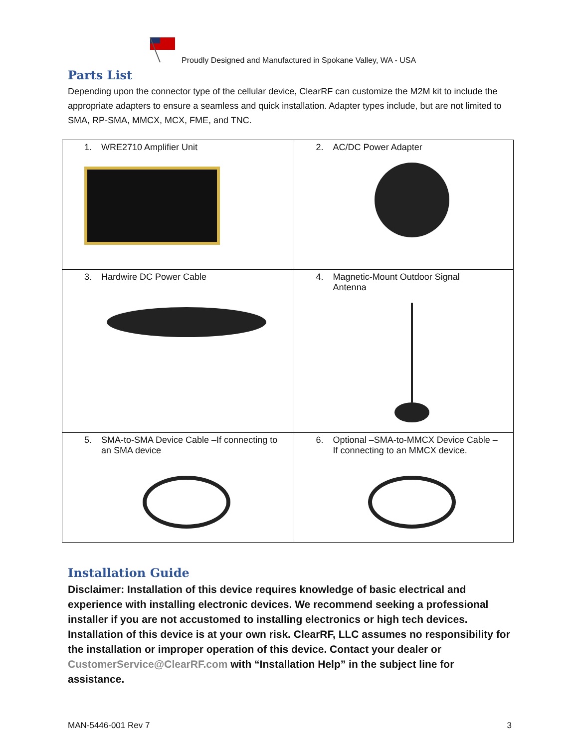Proudly Designed and Manufactured in Spokane Valley, WA - USA
Parts List
Depending upon the connector type of the cellular device, ClearRF can customize the M2M kit to include the appropriate adapters to ensure a seamless and quick installation. Adapter types include, but are not limited to SMA, RP-SMA, MMCX, MCX, FME, and TNC.
| 1. WRE2710 Amplifier Unit | 2. AC/DC Power Adapter |
| 3. Hardwire DC Power Cable | 4. Magnetic-Mount Outdoor Signal Antenna |
| 5. SMA-to-SMA Device Cable –If connecting to an SMA device | 6. Optional –SMA-to-MMCX Device Cable – If connecting to an MMCX device. |
Installation Guide
Disclaimer: Installation of this device requires knowledge of basic electrical and experience with installing electronic devices. We recommend seeking a professional installer if you are not accustomed to installing electronics or high tech devices. Installation of this device is at your own risk. ClearRF, LLC assumes no responsibility for the installation or improper operation of this device. Contact your dealer or CustomerService@ClearRF.com with “Installation Help” in the subject line for assistance.
MAN-5446-001 Rev 7 3